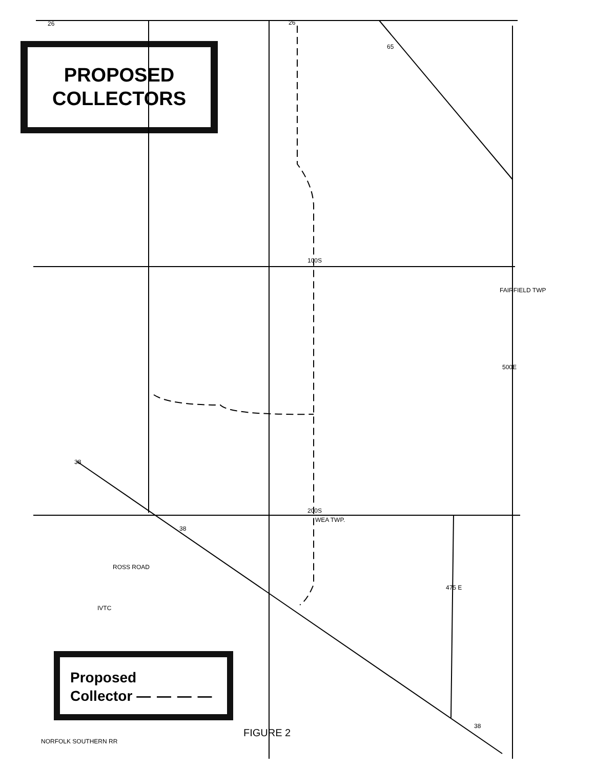200S
WEA TWP.
100S
IVTC
NORFOLK SOUTHERN RR
ROSS ROAD
475 E
500E
FAIRFIELD TWP
38
38
38
65
26
26
PROPOSED
COLLECTORS
Proposed
Collector — — — —
FIGURE 2